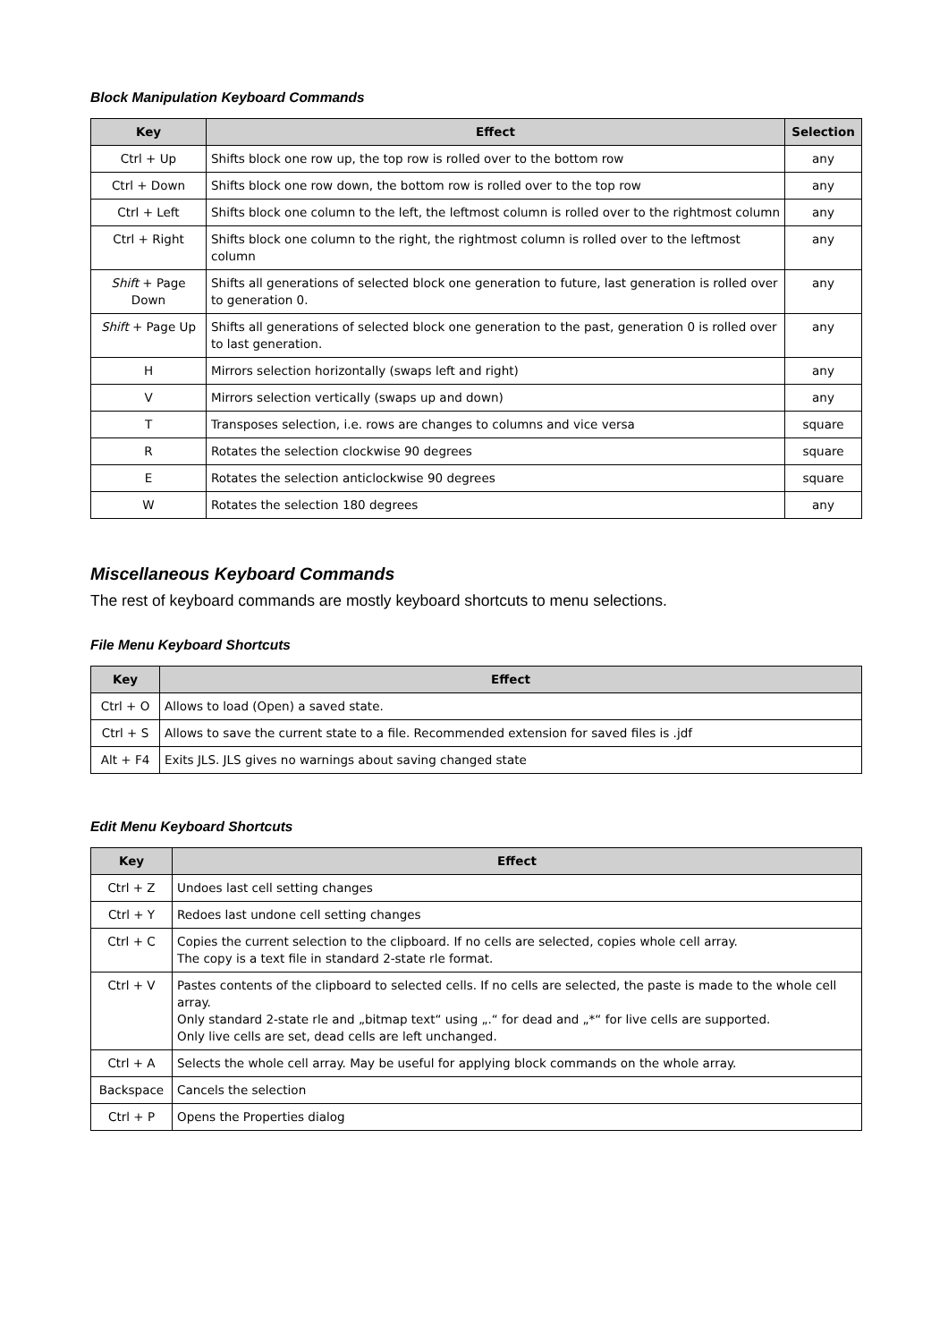Block Manipulation Keyboard Commands
| Key | Effect | Selection |
| --- | --- | --- |
| Ctrl + Up | Shifts block one row up, the top row is rolled over to the bottom row | any |
| Ctrl + Down | Shifts block one row down, the bottom row is rolled over to the top row | any |
| Ctrl + Left | Shifts block one column to the left, the leftmost column is rolled over to the rightmost column | any |
| Ctrl + Right | Shifts block one column to the right, the rightmost column is rolled over to the leftmost column | any |
| Shift + Page Down | Shifts all generations of selected block one generation to future, last generation is rolled over to generation 0. | any |
| Shift + Page Up | Shifts all generations of selected block one generation to the past, generation 0 is rolled over to last generation. | any |
| H | Mirrors selection horizontally (swaps left and right) | any |
| V | Mirrors selection vertically (swaps up and down) | any |
| T | Transposes selection, i.e. rows are changes to columns and vice versa | square |
| R | Rotates the selection clockwise 90 degrees | square |
| E | Rotates the selection anticlockwise 90 degrees | square |
| W | Rotates the selection 180 degrees | any |
Miscellaneous Keyboard Commands
The rest of keyboard commands are mostly keyboard shortcuts to menu selections.
File Menu Keyboard Shortcuts
| Key | Effect |
| --- | --- |
| Ctrl + O | Allows to load (Open) a saved state. |
| Ctrl + S | Allows to save the current state to a file. Recommended extension for saved files is .jdf |
| Alt + F4 | Exits JLS. JLS gives no warnings about saving changed state |
Edit Menu Keyboard Shortcuts
| Key | Effect |
| --- | --- |
| Ctrl + Z | Undoes last cell setting changes |
| Ctrl + Y | Redoes last undone cell setting changes |
| Ctrl + C | Copies the current selection to the clipboard. If no cells are selected, copies whole cell array. The copy is a text file in standard 2-state rle format. |
| Ctrl + V | Pastes contents of the clipboard to selected cells. If no cells are selected, the paste is made to the whole cell array. Only standard 2-state rle and „bitmap text“ using „.“ for dead and „*“ for live cells are supported. Only live cells are set, dead cells are left unchanged. |
| Ctrl + A | Selects the whole cell array. May be useful for applying block commands on the whole array. |
| Backspace | Cancels the selection |
| Ctrl + P | Opens the Properties dialog |